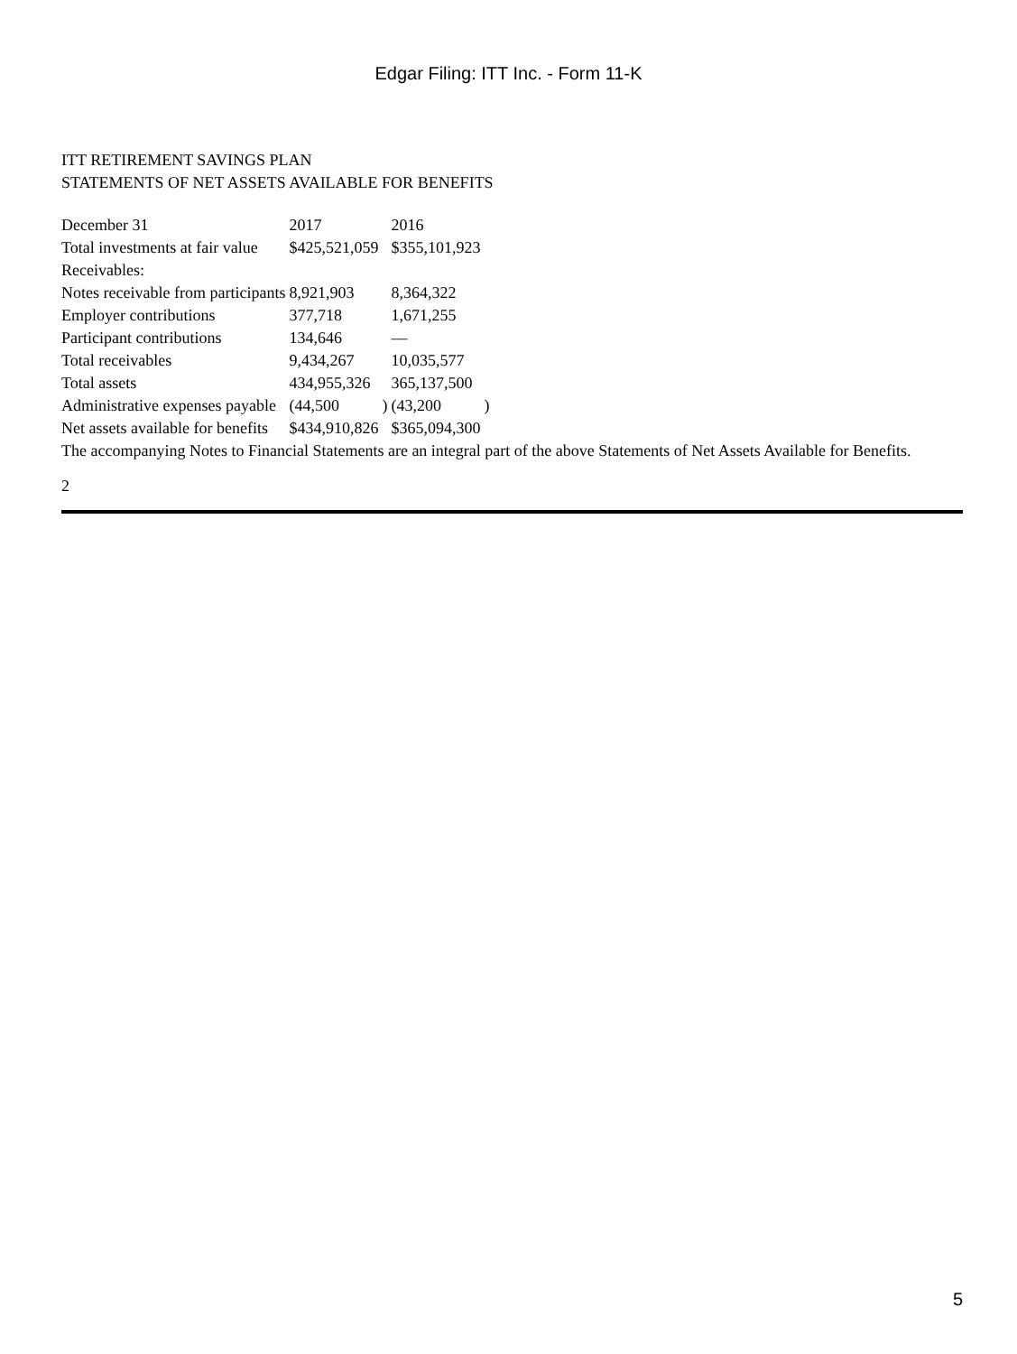Edgar Filing: ITT Inc. - Form 11-K
ITT RETIREMENT SAVINGS PLAN
STATEMENTS OF NET ASSETS AVAILABLE FOR BENEFITS
| December 31 | 2017 | | 2016 | |
| Total investments at fair value | $425,521,059 | | $355,101,923 | |
| Receivables: | | | | |
| Notes receivable from participants | 8,921,903 | | 8,364,322 | |
| Employer contributions | 377,718 | | 1,671,255 | |
| Participant contributions | 134,646 | | — | |
| Total receivables | 9,434,267 | | 10,035,577 | |
| Total assets | 434,955,326 | | 365,137,500 | |
| Administrative expenses payable | (44,500 | ) | (43,200 | ) |
| Net assets available for benefits | $434,910,826 | | $365,094,300 | |
The accompanying Notes to Financial Statements are an integral part of the above Statements of Net Assets Available for Benefits.
2
5